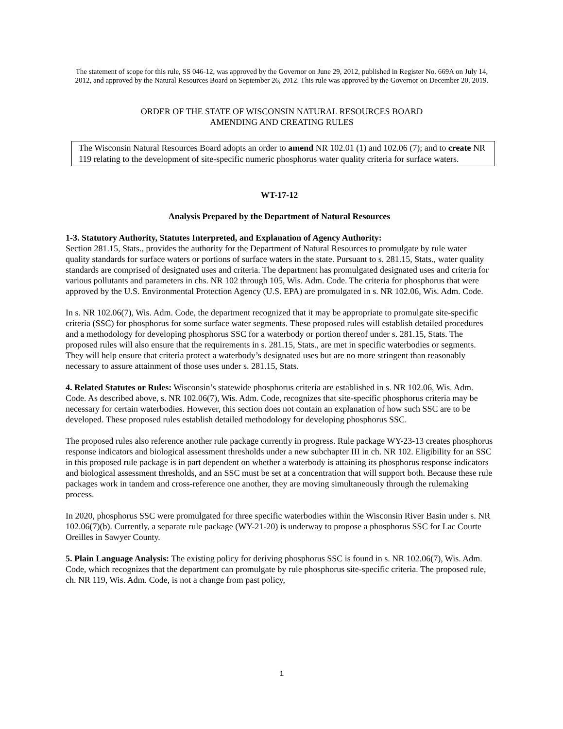The statement of scope for this rule, SS 046-12, was approved by the Governor on June 29, 2012, published in Register No. 669A on July 14, 2012, and approved by the Natural Resources Board on September 26, 2012. This rule was approved by the Governor on December 20, 2019.
ORDER OF THE STATE OF WISCONSIN NATURAL RESOURCES BOARD
AMENDING AND CREATING RULES
The Wisconsin Natural Resources Board adopts an order to amend NR 102.01 (1) and 102.06 (7); and to create NR 119 relating to the development of site-specific numeric phosphorus water quality criteria for surface waters.
WT-17-12
Analysis Prepared by the Department of Natural Resources
1-3. Statutory Authority, Statutes Interpreted, and Explanation of Agency Authority:
Section 281.15, Stats., provides the authority for the Department of Natural Resources to promulgate by rule water quality standards for surface waters or portions of surface waters in the state. Pursuant to s. 281.15, Stats., water quality standards are comprised of designated uses and criteria. The department has promulgated designated uses and criteria for various pollutants and parameters in chs. NR 102 through 105, Wis. Adm. Code. The criteria for phosphorus that were approved by the U.S. Environmental Protection Agency (U.S. EPA) are promulgated in s. NR 102.06, Wis. Adm. Code.
In s. NR 102.06(7), Wis. Adm. Code, the department recognized that it may be appropriate to promulgate site-specific criteria (SSC) for phosphorus for some surface water segments. These proposed rules will establish detailed procedures and a methodology for developing phosphorus SSC for a waterbody or portion thereof under s. 281.15, Stats. The proposed rules will also ensure that the requirements in s. 281.15, Stats., are met in specific waterbodies or segments. They will help ensure that criteria protect a waterbody’s designated uses but are no more stringent than reasonably necessary to assure attainment of those uses under s. 281.15, Stats.
4. Related Statutes or Rules: Wisconsin’s statewide phosphorus criteria are established in s. NR 102.06, Wis. Adm. Code. As described above, s. NR 102.06(7), Wis. Adm. Code, recognizes that site-specific phosphorus criteria may be necessary for certain waterbodies. However, this section does not contain an explanation of how such SSC are to be developed. These proposed rules establish detailed methodology for developing phosphorus SSC.
The proposed rules also reference another rule package currently in progress. Rule package WY-23-13 creates phosphorus response indicators and biological assessment thresholds under a new subchapter III in ch. NR 102. Eligibility for an SSC in this proposed rule package is in part dependent on whether a waterbody is attaining its phosphorus response indicators and biological assessment thresholds, and an SSC must be set at a concentration that will support both. Because these rule packages work in tandem and cross-reference one another, they are moving simultaneously through the rulemaking process.
In 2020, phosphorus SSC were promulgated for three specific waterbodies within the Wisconsin River Basin under s. NR 102.06(7)(b). Currently, a separate rule package (WY-21-20) is underway to propose a phosphorus SSC for Lac Courte Oreilles in Sawyer County.
5. Plain Language Analysis: The existing policy for deriving phosphorus SSC is found in s. NR 102.06(7), Wis. Adm. Code, which recognizes that the department can promulgate by rule phosphorus site-specific criteria. The proposed rule, ch. NR 119, Wis. Adm. Code, is not a change from past policy,
1